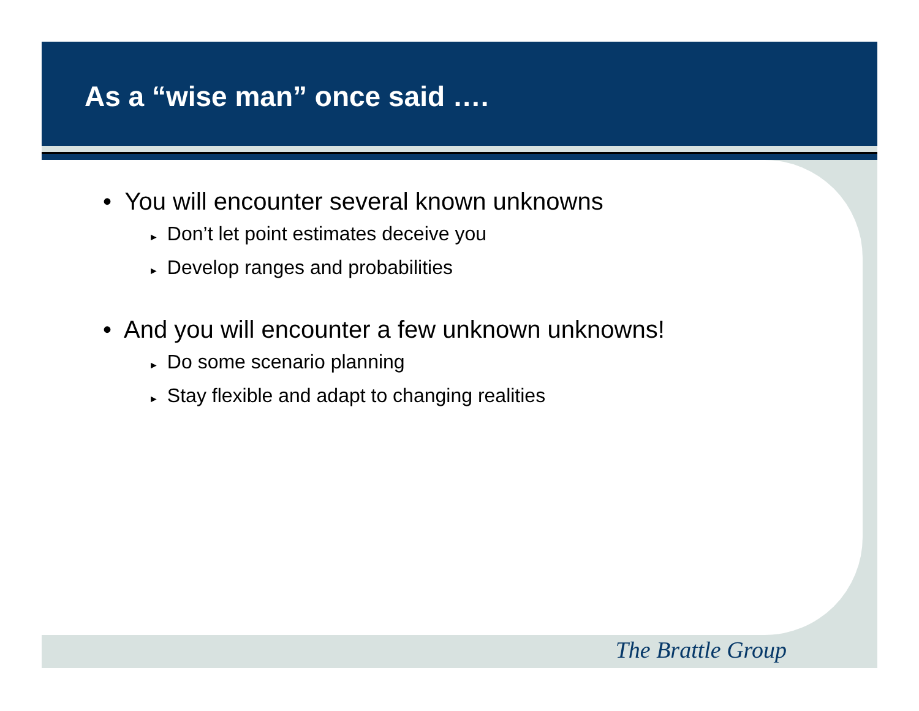As a “wise man” once said ….
• You will encounter several known unknowns
► Don’t let point estimates deceive you
► Develop ranges and probabilities
• And you will encounter a few unknown unknowns!
► Do some scenario planning
► Stay flexible and adapt to changing realities
The Brattle Group